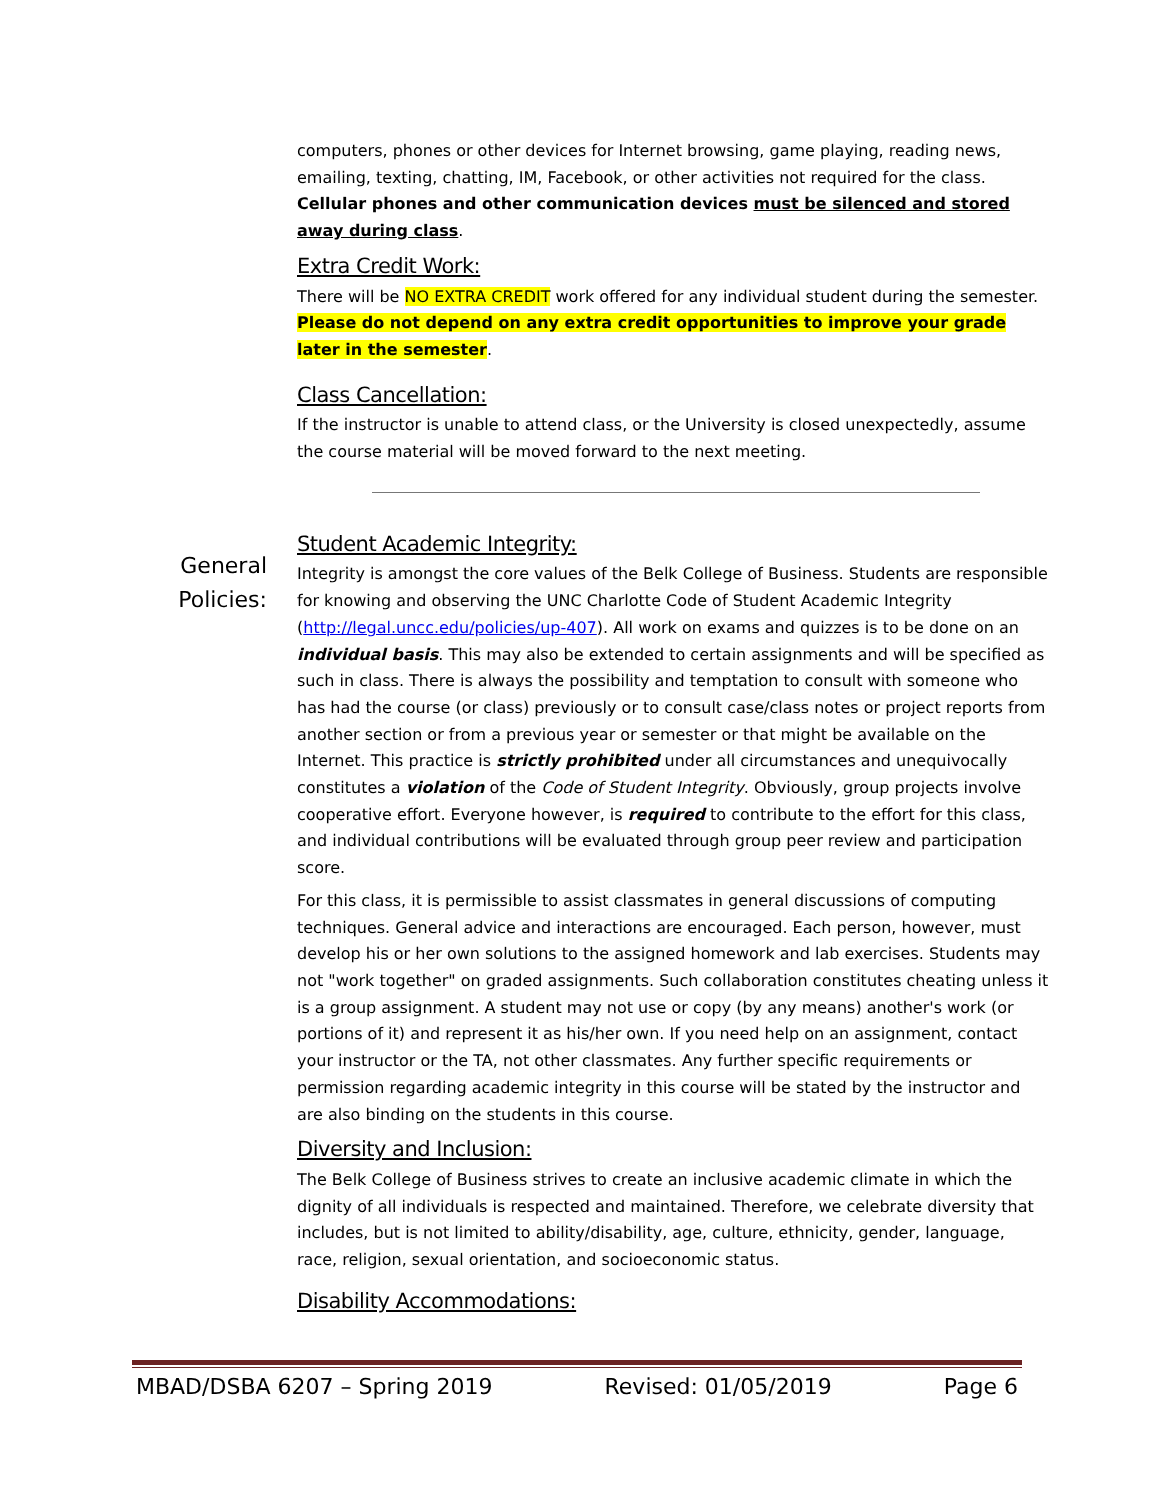computers, phones or other devices for Internet browsing, game playing, reading news, emailing, texting, chatting, IM, Facebook, or other activities not required for the class. Cellular phones and other communication devices must be silenced and stored away during class.
Extra Credit Work:
There will be NO EXTRA CREDIT work offered for any individual student during the semester. Please do not depend on any extra credit opportunities to improve your grade later in the semester.
Class Cancellation:
If the instructor is unable to attend class, or the University is closed unexpectedly, assume the course material will be moved forward to the next meeting.
General
Policies:
Student Academic Integrity:
Integrity is amongst the core values of the Belk College of Business. Students are responsible for knowing and observing the UNC Charlotte Code of Student Academic Integrity (http://legal.uncc.edu/policies/up-407). All work on exams and quizzes is to be done on an individual basis. This may also be extended to certain assignments and will be specified as such in class. There is always the possibility and temptation to consult with someone who has had the course (or class) previously or to consult case/class notes or project reports from another section or from a previous year or semester or that might be available on the Internet. This practice is strictly prohibited under all circumstances and unequivocally constitutes a violation of the Code of Student Integrity. Obviously, group projects involve cooperative effort. Everyone however, is required to contribute to the effort for this class, and individual contributions will be evaluated through group peer review and participation score.
For this class, it is permissible to assist classmates in general discussions of computing techniques. General advice and interactions are encouraged. Each person, however, must develop his or her own solutions to the assigned homework and lab exercises. Students may not "work together" on graded assignments. Such collaboration constitutes cheating unless it is a group assignment. A student may not use or copy (by any means) another's work (or portions of it) and represent it as his/her own. If you need help on an assignment, contact your instructor or the TA, not other classmates. Any further specific requirements or permission regarding academic integrity in this course will be stated by the instructor and are also binding on the students in this course.
Diversity and Inclusion:
The Belk College of Business strives to create an inclusive academic climate in which the dignity of all individuals is respected and maintained. Therefore, we celebrate diversity that includes, but is not limited to ability/disability, age, culture, ethnicity, gender, language, race, religion, sexual orientation, and socioeconomic status.
Disability Accommodations:
MBAD/DSBA 6207 – Spring 2019 Revised: 01/05/2019 Page 6